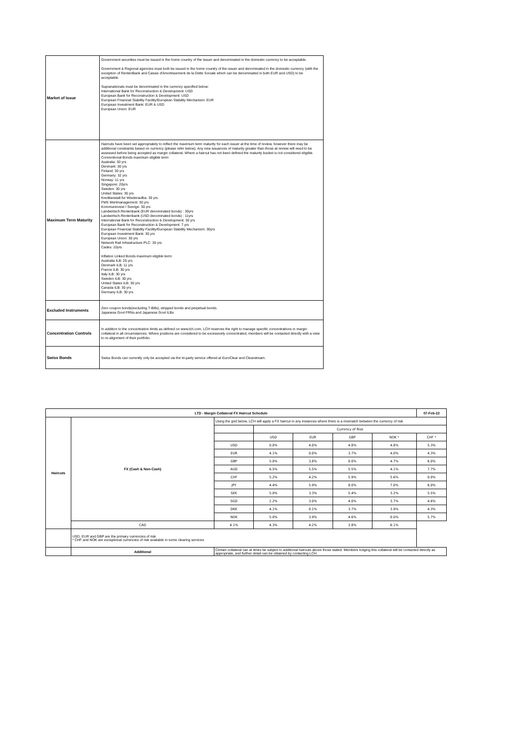| Market of Issue | Government securities must be issued in the home country of the Issuer and denominated in the domestic currency to be acceptable. Government & Regional agencies must both be issued in the home country of the issuer and denominated in the domestic currency (with the exception of RentenBank and Caisse d'Amortissement de la Dette Sociale which can be denominated in both EUR and USD) to be acceptable. Supranationals must be denominated in the currency specified below: International Bank for Reconstruction & Development: USD European Bank for Reconstruction & Development: USD European Financial Stability Facility/European Stability Mechanism: EUR European Investment Bank: EUR & USD European Union: EUR |
| Maximum Term Maturity | Haircuts have been set appropriately to reflect the maximum term maturity for each issuer at the time of review, however there may be additional constraints based on currency (please refer below). Any new issuances of maturity greater than those at review will need to be assessed before being accepted as margin collateral. Where a haircut has not been defined the maturity bucket is not considered eligible. Conventional Bonds maximum eligible term: Australia: 30 yrs Denmark: 30 yrs Finland: 30 yrs Germany: 32 yrs Norway: 11 yrs Singapore: 20yrs Sweden: 30 yrs United States: 30 yrs Kreditanstalt für Wiederaufba: 30 yrs FMS Wertmanagement: 30 yrs Kommuninvest I Sverige: 30 yrs Landwirtsch.Rentenbank (EUR denominated bonds) : 30yrs Landwirtsch.Rentenbank (USD denominated bonds) : 11yrs International Bank for Reconstruction & Development: 30 yrs European Bank for Reconstruction & Development: 7 yrs European Financial Stability Facility/European Stability Mechanism: 30yrs European Investment Bank: 30 yrs European Union: 30 yrs Network Rail Infrastructure PLC: 30 yrs Cades: 10yrs Inflation Linked Bonds maximum eligible term: Australia ILB: 25 yrs Denmark ILB: 11 yrs France ILB: 30 yrs Italy ILB: 30 yrs Sweden ILB: 30 yrs United States ILB: 30 yrs Canada ILB: 30 yrs Germany ILB: 30 yrs |
| Excluded Instruments | Zero coupon bonds(excluding T-Bills), stripped bonds and perpetual bonds. Japanese Govt FRNs and Japanese Govt ILBs |
| Concentration Controls | In addition to the concentration limits as defined on www.lch.com, LCH reserves the right to manage specific concentrations in margin collateral in all circumstances. Where positions are considered to be excessively concentrated, members will be contacted directly with a view to re-alignment of their portfolio. |
| Swiss Bonds | Swiss Bonds can currently only be accepted via the tri-party service offered at EuroClear and Clearstream. |
| LTD - Margin Collateral FX Haircut Schedule | | | | | | | 07-Feb-22 |
| --- | --- | --- | --- | --- | --- | --- | --- |
| Haircuts | FX (Cash & Non-Cash) | Using the grid below, LCH will apply a FX haircut in any instances where there is a mismatch between the currency of risk | | | | | |
| | | | Currency of Risk | | | | |
| | | | USD | EUR | GBP | NOK * | CHF * |
| | | USD | 0.0% | 4.0% | 4.8% | 4.8% | 5.3% |
| | | EUR | 4.1% | 0.0% | 3.7% | 4.0% | 4.3% |
| | | GBP | 5.0% | 3.8% | 0.0% | 4.7% | 6.0% |
| | | AUD | 6.5% | 5.5% | 5.5% | 4.1% | 7.7% |
| | | CHF | 5.2% | 4.2% | 5.9% | 5.6% | 0.0% |
| | | JPY | 4.4% | 5.9% | 8.0% | 7.0% | 6.0% |
| | | SEK | 5.0% | 3.3% | 5.4% | 3.2% | 5.5% |
| | | SGD | 2.2% | 3.0% | 4.0% | 3.7% | 4.6% |
| | | DKK | 4.1% | 0.1% | 3.7% | 3.9% | 4.3% |
| | | NOK | 5.0% | 3.9% | 4.6% | 0.0% | 5.7% |
| | CAD | 4.1% | 4.3% | 4.2% | 3.8% | 6.1% | |
| | USD, EUR and GBP are the primary currencies of risk * CHF and NOK are exceptional currencies of risk available in some clearing services | | | | | | |
| | Additional | Certain collateral can at times be subject to additional haircuts above those stated. Members lodging this collateral will be contacted directly as appropriate, and further detail can be obtained by contacting LCH. | | | | | |